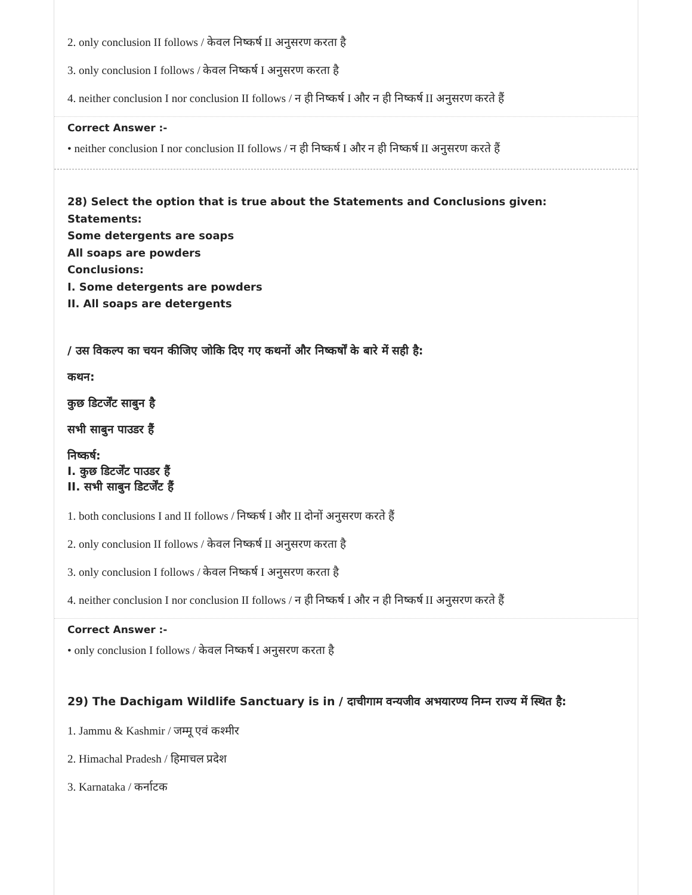2. only conclusion II follows / केवल निष्कर्ष II अनुसरण करता है
3. only conclusion I follows / केवल निष्कर्ष I अनुसरण करता है
4. neither conclusion I nor conclusion II follows / न ही निष्कर्ष I और न ही निष्कर्ष II अनुसरण करते हैं
Correct Answer :-
• neither conclusion I nor conclusion II follows / न ही निष्कर्ष I और न ही निष्कर्ष II अनुसरण करते हैं
28) Select the option that is true about the Statements and Conclusions given:
Statements:
Some detergents are soaps
All soaps are powders
Conclusions:
I. Some detergents are powders
II. All soaps are detergents
/ उस विकल्प का चयन कीजिए जोकि दिए गए कथनों और निष्कर्षों के बारे में सही है:
कथन:
कुछ डिटर्जेंट साबुन है
सभी साबुन पाउडर हैं
निष्कर्ष:
I. कुछ डिटर्जेंट पाउडर हैं
II. सभी साबुन डिटर्जेंट हैं
1. both conclusions I and II follows / निष्कर्ष I और II दोनों अनुसरण करते हैं
2. only conclusion II follows / केवल निष्कर्ष II अनुसरण करता है
3. only conclusion I follows / केवल निष्कर्ष I अनुसरण करता है
4. neither conclusion I nor conclusion II follows / न ही निष्कर्ष I और न ही निष्कर्ष II अनुसरण करते हैं
Correct Answer :-
• only conclusion I follows / केवल निष्कर्ष I अनुसरण करता है
29) The Dachigam Wildlife Sanctuary is in / दाचीगाम वन्यजीव अभयारण्य निम्न राज्य में स्थित है:
1. Jammu & Kashmir / जम्मू एवं कश्मीर
2. Himachal Pradesh / हिमाचल प्रदेश
3. Karnataka / कर्नाटक